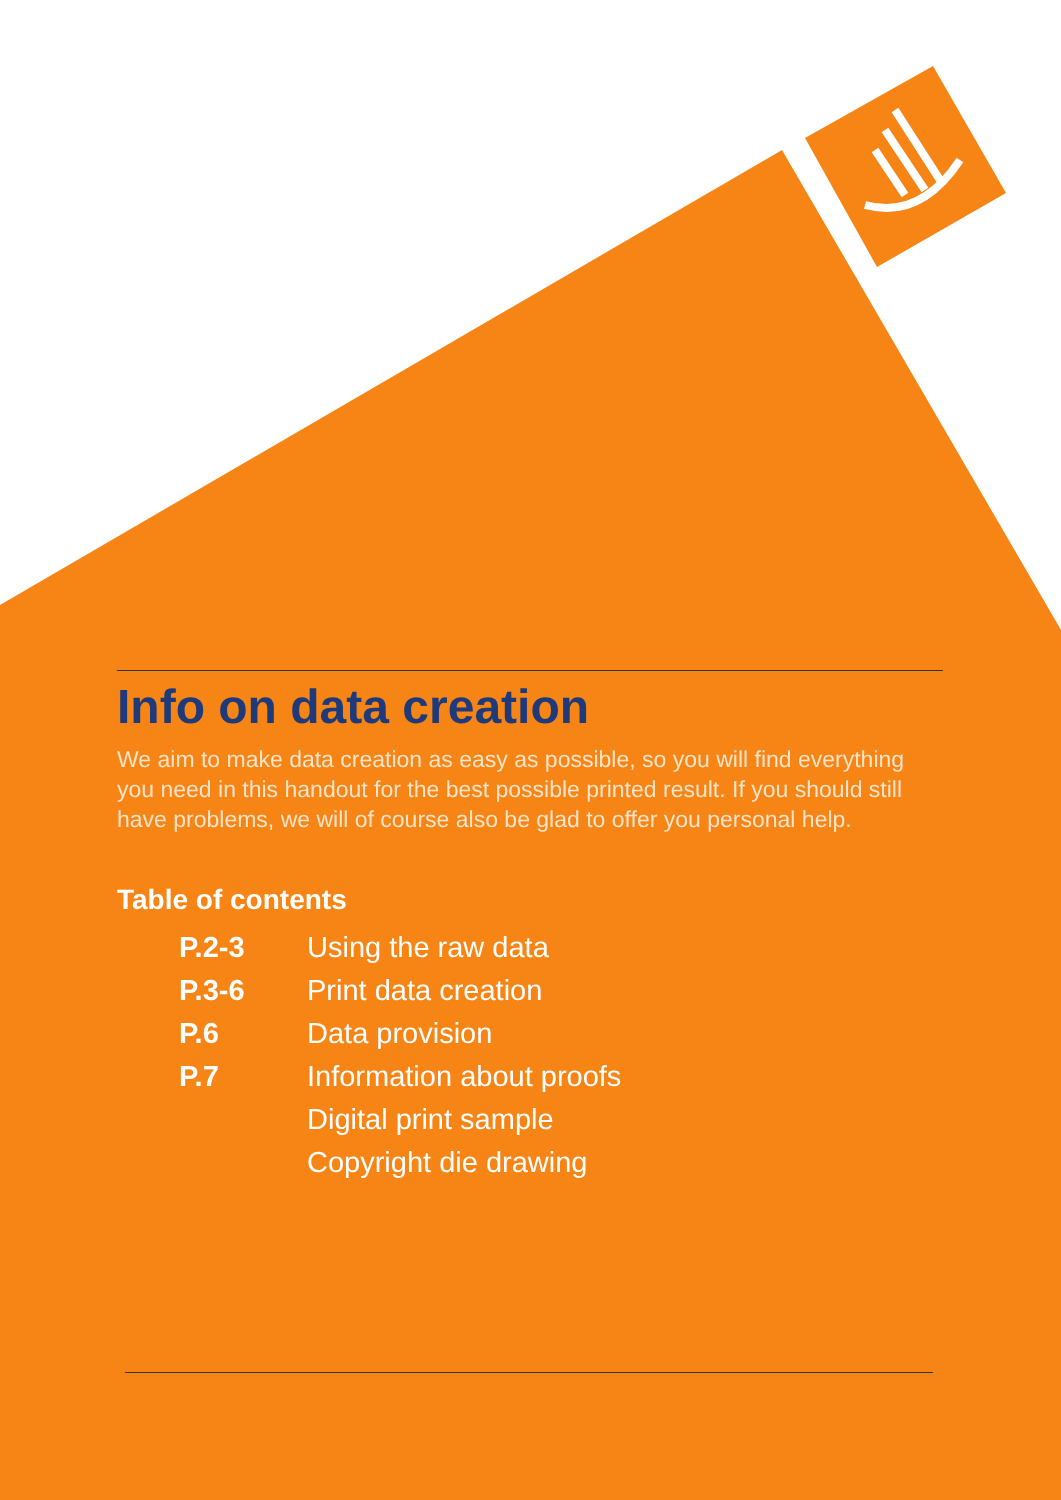Info on data creation
We aim to make data creation as easy as possible, so you will find everything you need in this handout for the best possible printed result. If you should still have problems, we will of course also be glad to offer you personal help.
Table of contents
| P.2-3 | Using the raw data |
| P.3-6 | Print data creation |
| P.6 | Data provision |
| P.7 | Information about proofs |
| | Digital print sample |
| | Copyright die drawing |